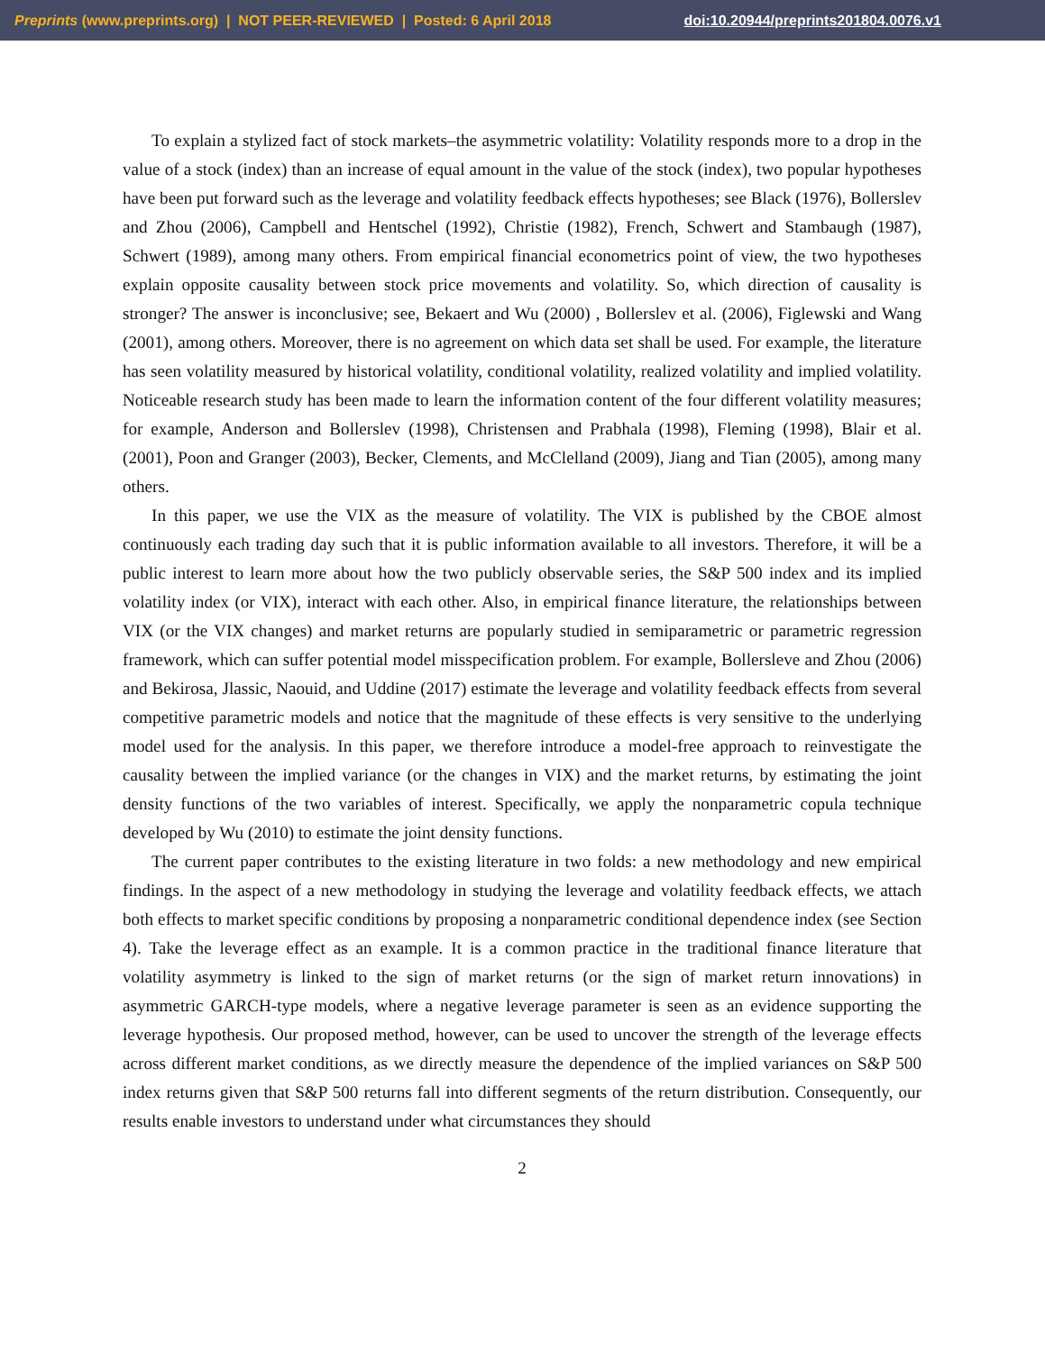Preprints (www.preprints.org) | NOT PEER-REVIEWED | Posted: 6 April 2018 doi:10.20944/preprints201804.0076.v1
To explain a stylized fact of stock markets–the asymmetric volatility: Volatility responds more to a drop in the value of a stock (index) than an increase of equal amount in the value of the stock (index), two popular hypotheses have been put forward such as the leverage and volatility feedback effects hypotheses; see Black (1976), Bollerslev and Zhou (2006), Campbell and Hentschel (1992), Christie (1982), French, Schwert and Stambaugh (1987), Schwert (1989), among many others. From empirical financial econometrics point of view, the two hypotheses explain opposite causality between stock price movements and volatility. So, which direction of causality is stronger? The answer is inconclusive; see, Bekaert and Wu (2000) , Bollerslev et al. (2006), Figlewski and Wang (2001), among others. Moreover, there is no agreement on which data set shall be used. For example, the literature has seen volatility measured by historical volatility, conditional volatility, realized volatility and implied volatility. Noticeable research study has been made to learn the information content of the four different volatility measures; for example, Anderson and Bollerslev (1998), Christensen and Prabhala (1998), Fleming (1998), Blair et al. (2001), Poon and Granger (2003), Becker, Clements, and McClelland (2009), Jiang and Tian (2005), among many others.
In this paper, we use the VIX as the measure of volatility. The VIX is published by the CBOE almost continuously each trading day such that it is public information available to all investors. Therefore, it will be a public interest to learn more about how the two publicly observable series, the S&P 500 index and its implied volatility index (or VIX), interact with each other. Also, in empirical finance literature, the relationships between VIX (or the VIX changes) and market returns are popularly studied in semiparametric or parametric regression framework, which can suffer potential model misspecification problem. For example, Bollersleve and Zhou (2006) and Bekirosa, Jlassic, Naouid, and Uddine (2017) estimate the leverage and volatility feedback effects from several competitive parametric models and notice that the magnitude of these effects is very sensitive to the underlying model used for the analysis. In this paper, we therefore introduce a model-free approach to reinvestigate the causality between the implied variance (or the changes in VIX) and the market returns, by estimating the joint density functions of the two variables of interest. Specifically, we apply the nonparametric copula technique developed by Wu (2010) to estimate the joint density functions.
The current paper contributes to the existing literature in two folds: a new methodology and new empirical findings. In the aspect of a new methodology in studying the leverage and volatility feedback effects, we attach both effects to market specific conditions by proposing a nonparametric conditional dependence index (see Section 4). Take the leverage effect as an example. It is a common practice in the traditional finance literature that volatility asymmetry is linked to the sign of market returns (or the sign of market return innovations) in asymmetric GARCH-type models, where a negative leverage parameter is seen as an evidence supporting the leverage hypothesis. Our proposed method, however, can be used to uncover the strength of the leverage effects across different market conditions, as we directly measure the dependence of the implied variances on S&P 500 index returns given that S&P 500 returns fall into different segments of the return distribution. Consequently, our results enable investors to understand under what circumstances they should
2